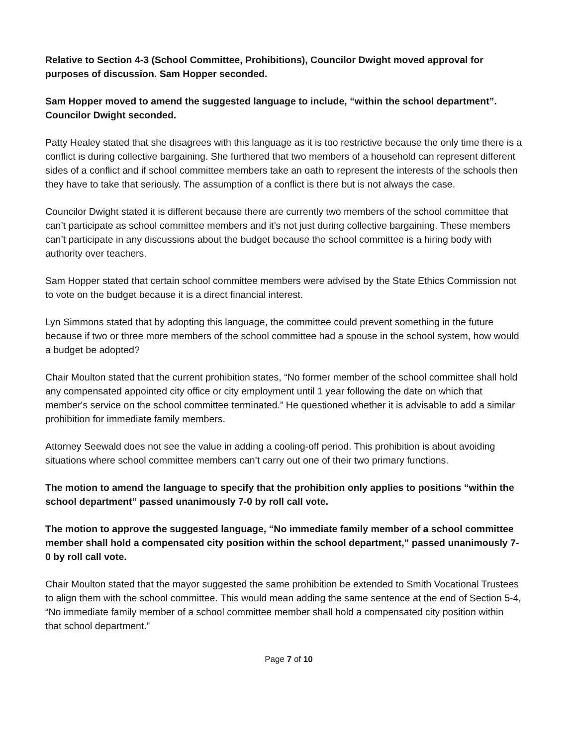Relative to Section 4-3 (School Committee, Prohibitions), Councilor Dwight moved approval for purposes of discussion. Sam Hopper seconded.
Sam Hopper moved to amend the suggested language to include, “within the school department”. Councilor Dwight seconded.
Patty Healey stated that she disagrees with this language as it is too restrictive because the only time there is a conflict is during collective bargaining. She furthered that two members of a household can represent different sides of a conflict and if school committee members take an oath to represent the interests of the schools then they have to take that seriously. The assumption of a conflict is there but is not always the case.
Councilor Dwight stated it is different because there are currently two members of the school committee that can’t participate as school committee members and it’s not just during collective bargaining. These members can’t participate in any discussions about the budget because the school committee is a hiring body with authority over teachers.
Sam Hopper stated that certain school committee members were advised by the State Ethics Commission not to vote on the budget because it is a direct financial interest.
Lyn Simmons stated that by adopting this language, the committee could prevent something in the future because if two or three more members of the school committee had a spouse in the school system, how would a budget be adopted?
Chair Moulton stated that the current prohibition states, “No former member of the school committee shall hold any compensated appointed city office or city employment until 1 year following the date on which that member's service on the school committee terminated.” He questioned whether it is advisable to add a similar prohibition for immediate family members.
Attorney Seewald does not see the value in adding a cooling-off period. This prohibition is about avoiding situations where school committee members can’t carry out one of their two primary functions.
The motion to amend the language to specify that the prohibition only applies to positions “within the school department” passed unanimously 7-0 by roll call vote.
The motion to approve the suggested language, “No immediate family member of a school committee member shall hold a compensated city position within the school department,” passed unanimously 7-0 by roll call vote.
Chair Moulton stated that the mayor suggested the same prohibition be extended to Smith Vocational Trustees to align them with the school committee. This would mean adding the same sentence at the end of Section 5-4, “No immediate family member of a school committee member shall hold a compensated city position within that school department.”
Page 7 of 10